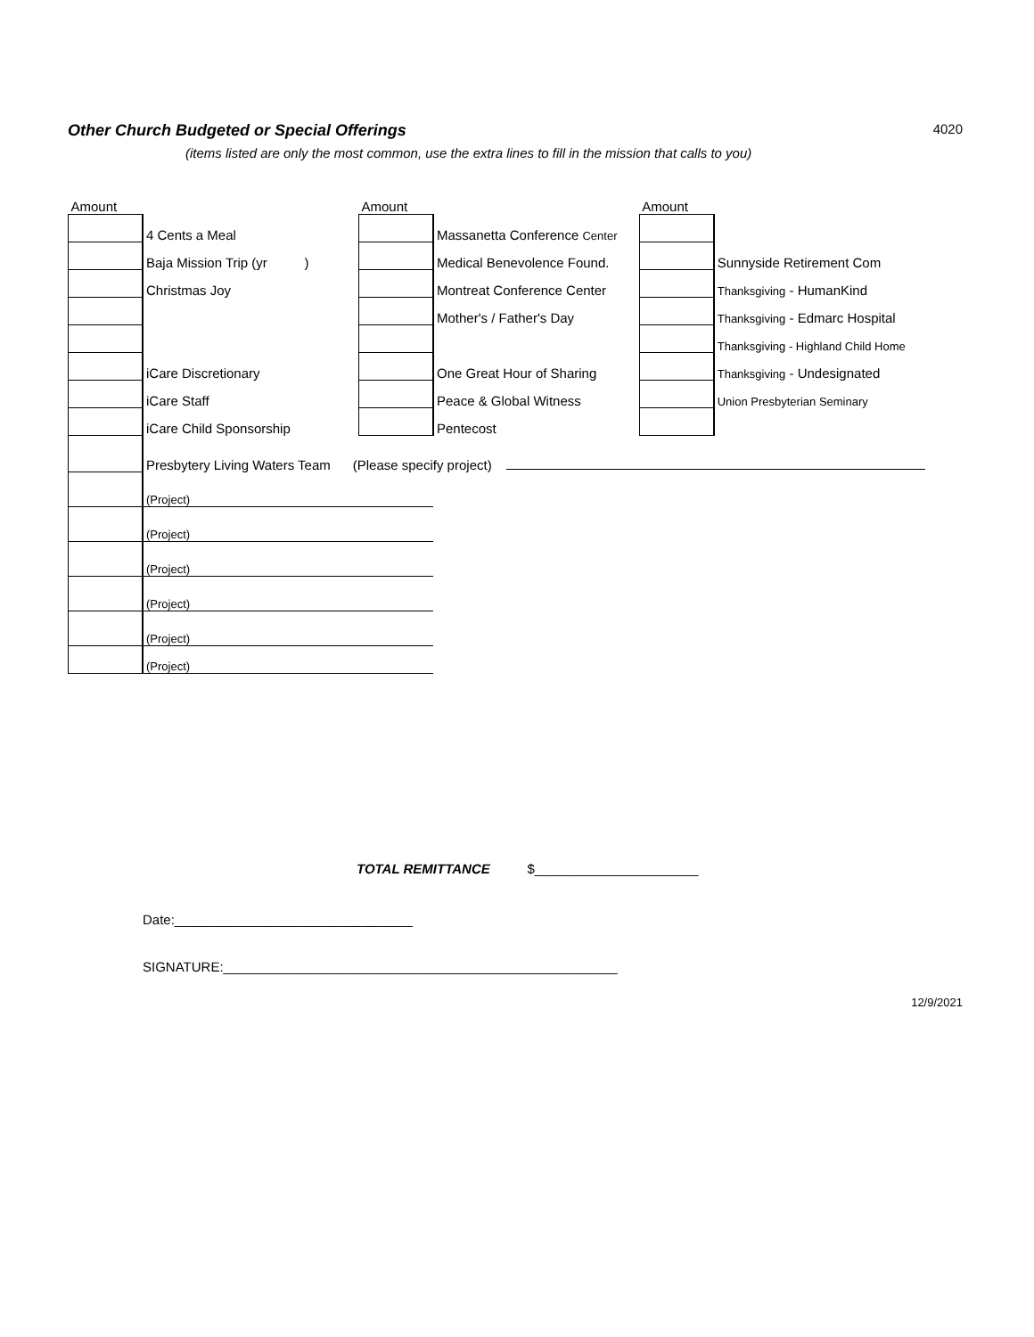Other Church Budgeted or Special Offerings
4020
(items listed are only the most common, use the extra lines to fill in the mission that calls to you)
| Amount | | Amount | | Amount | |
| | 4 Cents a Meal | | Massanetta Conference Center | | |
| | Baja Mission Trip (yr ) | | Medical Benevolence Found. | | Sunnyside Retirement Com |
| | Christmas Joy | | Montreat Conference Center | | Thanksgiving - HumanKind |
| | | | Mother's / Father's Day | | Thanksgiving - Edmarc Hospital |
| | | | | | Thanksgiving - Highland Child Home |
| | iCare Discretionary | | One Great Hour of Sharing | | Thanksgiving - Undesignated |
| | iCare Staff | | Peace & Global Witness | | Union Presbyterian Seminary |
| | iCare Child Sponsorship | | Pentecost | | |
| | Presbytery Living Waters Team (Please specify project) | | | | |
| | (Project) | | | | |
| | (Project) | | | | |
| | (Project) | | | | |
| | (Project) | | | | |
| | (Project) | | | | |
| | (Project) | | | | |
TOTAL REMITTANCE $______________________
Date:________________________________
SIGNATURE:_____________________________________________________
12/9/2021